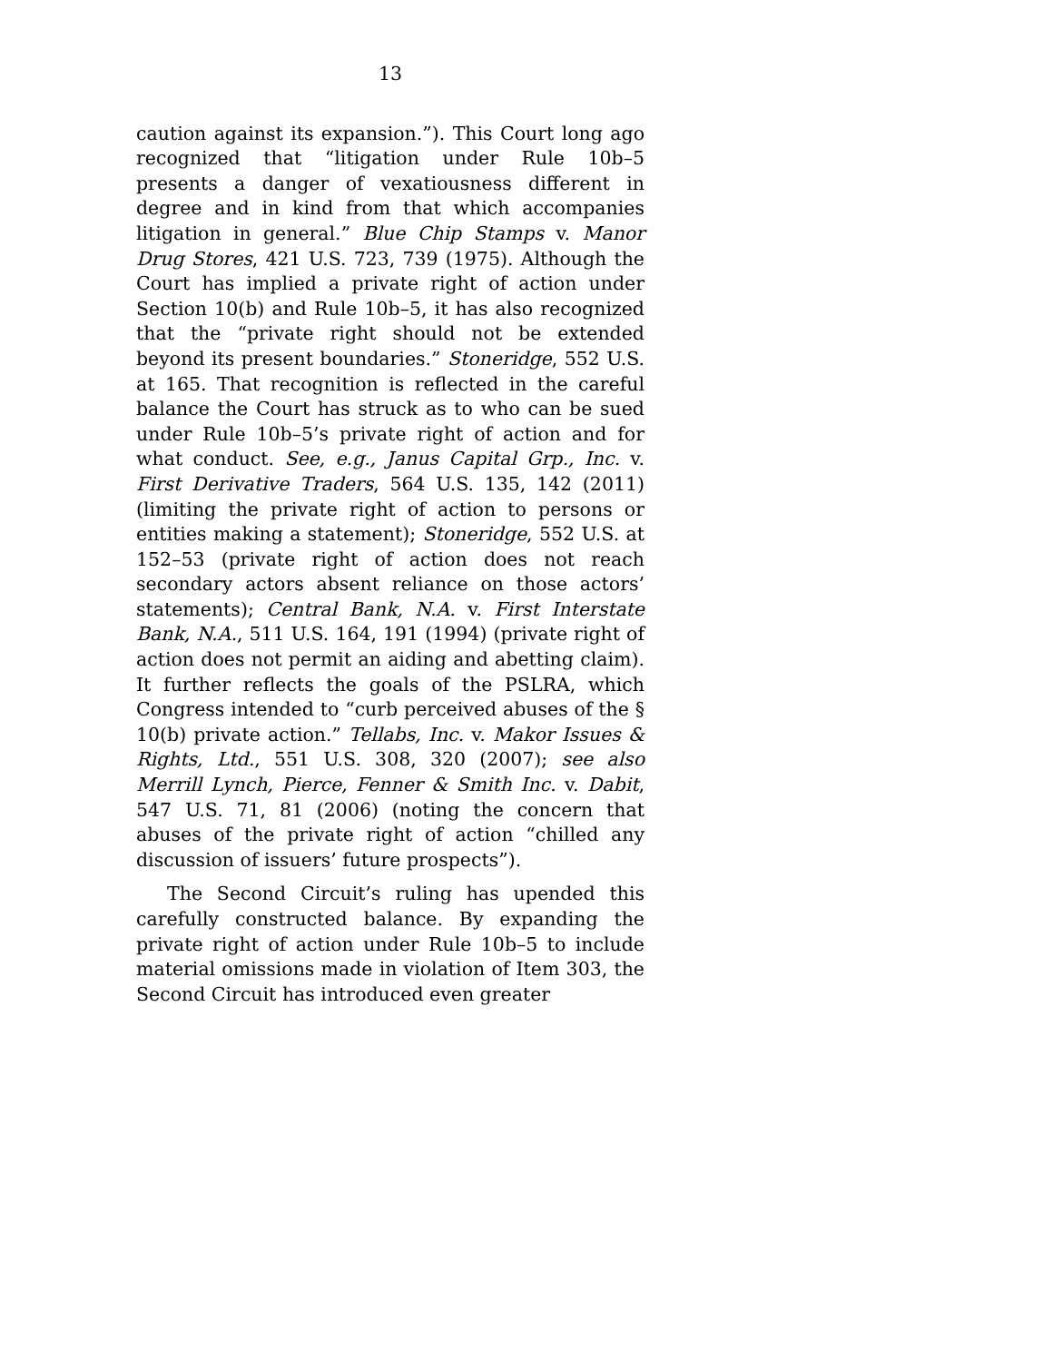13
caution against its expansion.”). This Court long ago recognized that “litigation under Rule 10b–5 presents a danger of vexatiousness different in degree and in kind from that which accompanies litigation in general.” Blue Chip Stamps v. Manor Drug Stores, 421 U.S. 723, 739 (1975). Although the Court has implied a private right of action under Section 10(b) and Rule 10b–5, it has also recognized that the “private right should not be extended beyond its present boundaries.” Stoneridge, 552 U.S. at 165. That recognition is reflected in the careful balance the Court has struck as to who can be sued under Rule 10b–5’s private right of action and for what conduct. See, e.g., Janus Capital Grp., Inc. v. First Derivative Traders, 564 U.S. 135, 142 (2011) (limiting the private right of action to persons or entities making a statement); Stoneridge, 552 U.S. at 152–53 (private right of action does not reach secondary actors absent reliance on those actors’ statements); Central Bank, N.A. v. First Interstate Bank, N.A., 511 U.S. 164, 191 (1994) (private right of action does not permit an aiding and abetting claim). It further reflects the goals of the PSLRA, which Congress intended to “curb perceived abuses of the § 10(b) private action.” Tellabs, Inc. v. Makor Issues & Rights, Ltd., 551 U.S. 308, 320 (2007); see also Merrill Lynch, Pierce, Fenner & Smith Inc. v. Dabit, 547 U.S. 71, 81 (2006) (noting the concern that abuses of the private right of action “chilled any discussion of issuers’ future prospects”).
The Second Circuit’s ruling has upended this carefully constructed balance. By expanding the private right of action under Rule 10b–5 to include material omissions made in violation of Item 303, the Second Circuit has introduced even greater